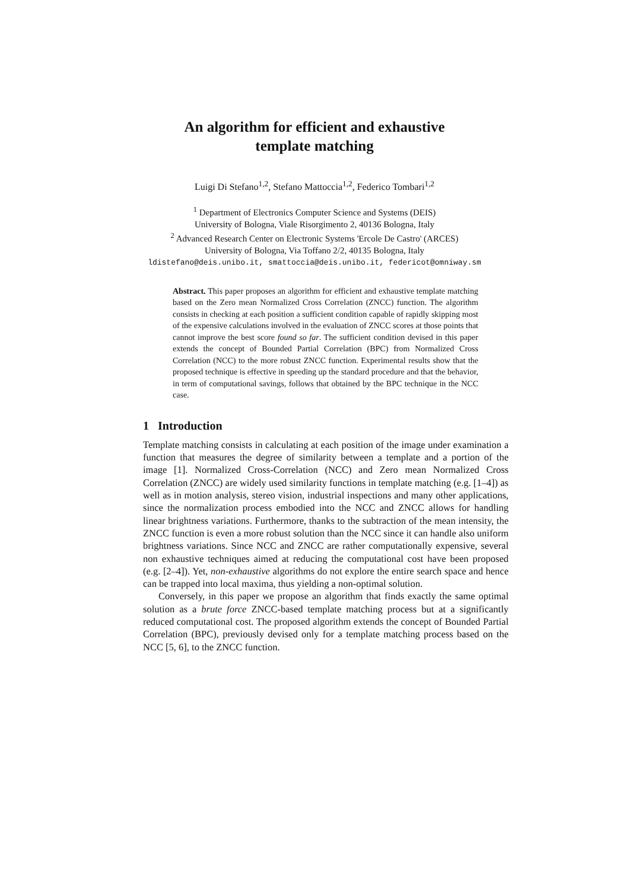An algorithm for efficient and exhaustive
template matching
Luigi Di Stefano<sup>1,2</sup>, Stefano Mattoccia<sup>1,2</sup>, Federico Tombari<sup>1,2</sup>
<sup>1</sup> Department of Electronics Computer Science and Systems (DEIS)
University of Bologna, Viale Risorgimento 2, 40136 Bologna, Italy
<sup>2</sup> Advanced Research Center on Electronic Systems 'Ercole De Castro' (ARCES)
University of Bologna, Via Toffano 2/2, 40135 Bologna, Italy
ldistefano@deis.unibo.it, smattoccia@deis.unibo.it, federicot@omniway.sm
Abstract. This paper proposes an algorithm for efficient and exhaustive template matching based on the Zero mean Normalized Cross Correlation (ZNCC) function. The algorithm consists in checking at each position a sufficient condition capable of rapidly skipping most of the expensive calculations involved in the evaluation of ZNCC scores at those points that cannot improve the best score found so far. The sufficient condition devised in this paper extends the concept of Bounded Partial Correlation (BPC) from Normalized Cross Correlation (NCC) to the more robust ZNCC function. Experimental results show that the proposed technique is effective in speeding up the standard procedure and that the behavior, in term of computational savings, follows that obtained by the BPC technique in the NCC case.
1 Introduction
Template matching consists in calculating at each position of the image under examination a function that measures the degree of similarity between a template and a portion of the image [1]. Normalized Cross-Correlation (NCC) and Zero mean Normalized Cross Correlation (ZNCC) are widely used similarity functions in template matching (e.g. [1–4]) as well as in motion analysis, stereo vision, industrial inspections and many other applications, since the normalization process embodied into the NCC and ZNCC allows for handling linear brightness variations. Furthermore, thanks to the subtraction of the mean intensity, the ZNCC function is even a more robust solution than the NCC since it can handle also uniform brightness variations. Since NCC and ZNCC are rather computationally expensive, several non exhaustive techniques aimed at reducing the computational cost have been proposed (e.g. [2–4]). Yet, non-exhaustive algorithms do not explore the entire search space and hence can be trapped into local maxima, thus yielding a non-optimal solution.
Conversely, in this paper we propose an algorithm that finds exactly the same optimal solution as a brute force ZNCC-based template matching process but at a significantly reduced computational cost. The proposed algorithm extends the concept of Bounded Partial Correlation (BPC), previously devised only for a template matching process based on the NCC [5, 6], to the ZNCC function.